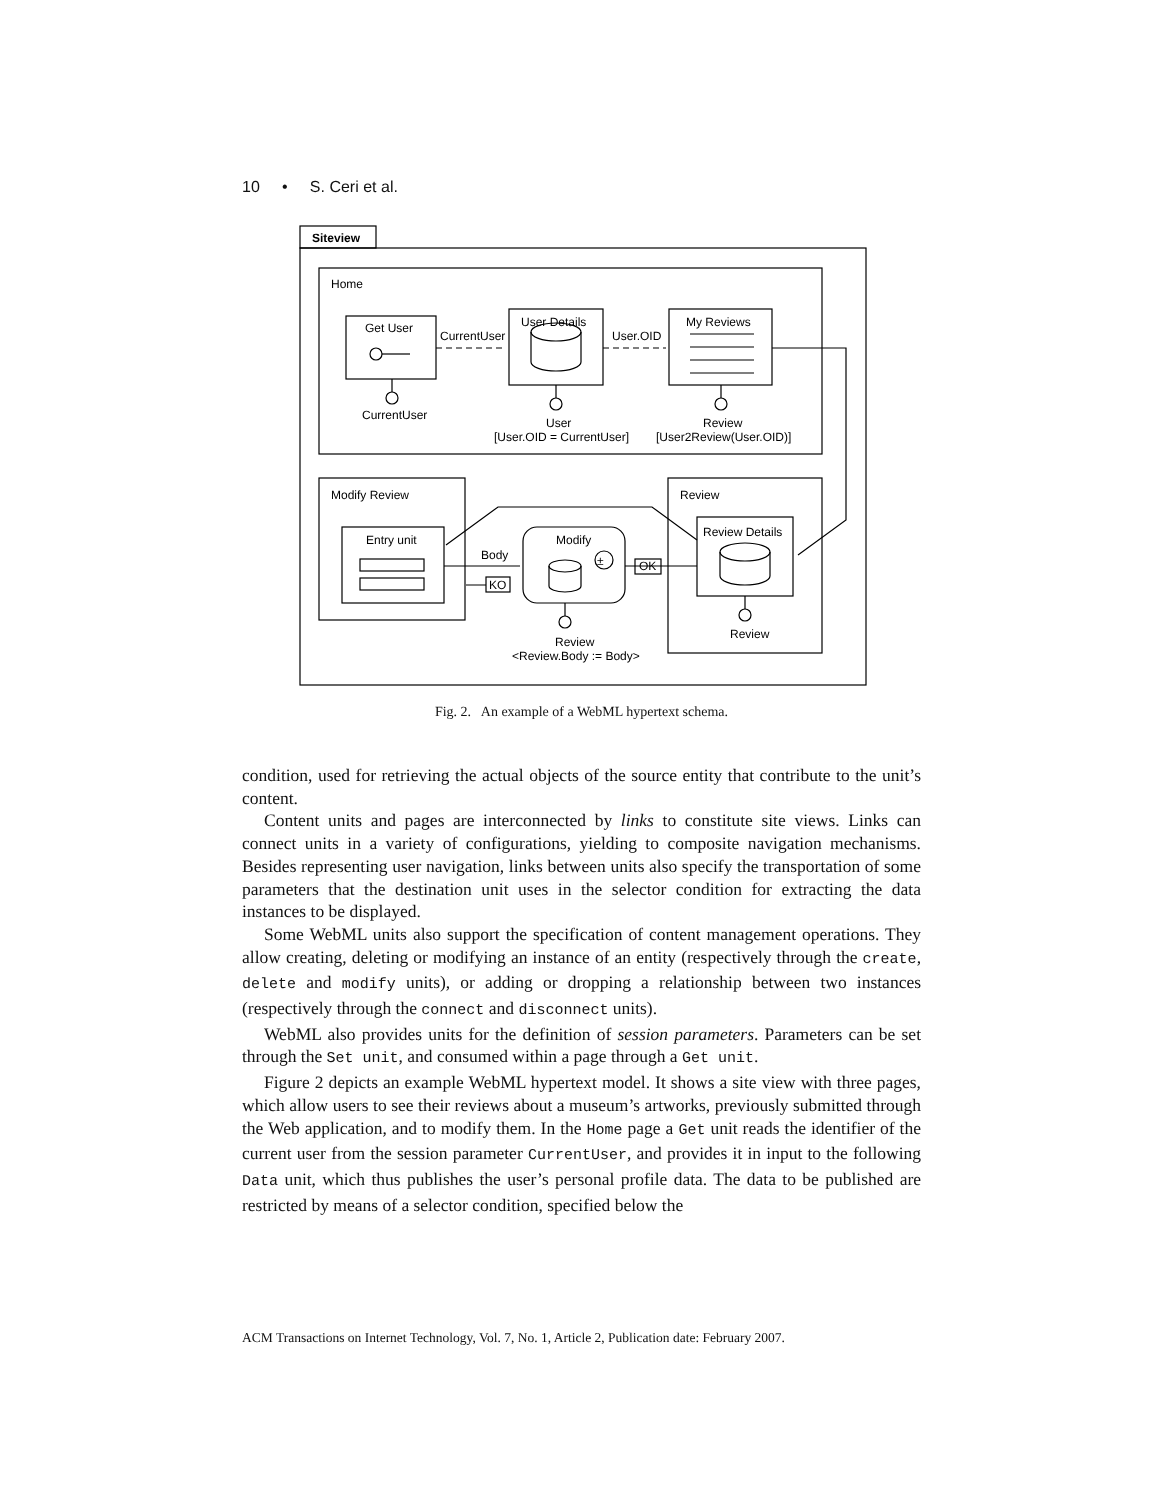10 • S. Ceri et al.
Siteview
Home
Get User
User Details
My Reviews
CurrentUser
User.OID
CurrentUser
User
[User.OID = CurrentUser]
Review
[User2Review(User.OID)]
Modify Review
Entry unit
Modify
±
Review
Review Details
Body
KO
OK
Review
<Review.Body := Body>
Review
Fig. 2. An example of a WebML hypertext schema.
condition, used for retrieving the actual objects of the source entity that contribute to the unit’s content.
Content units and pages are interconnected by links to constitute site views. Links can connect units in a variety of configurations, yielding to composite navigation mechanisms. Besides representing user navigation, links between units also specify the transportation of some parameters that the destination unit uses in the selector condition for extracting the data instances to be displayed.
Some WebML units also support the specification of content management operations. They allow creating, deleting or modifying an instance of an entity (respectively through the create, delete and modify units), or adding or dropping a relationship between two instances (respectively through the connect and disconnect units).
WebML also provides units for the definition of session parameters. Parameters can be set through the Set unit, and consumed within a page through a Get unit.
Figure 2 depicts an example WebML hypertext model. It shows a site view with three pages, which allow users to see their reviews about a museum’s artworks, previously submitted through the Web application, and to modify them. In the Home page a Get unit reads the identifier of the current user from the session parameter CurrentUser, and provides it in input to the following Data unit, which thus publishes the user’s personal profile data. The data to be published are restricted by means of a selector condition, specified below the
ACM Transactions on Internet Technology, Vol. 7, No. 1, Article 2, Publication date: February 2007.